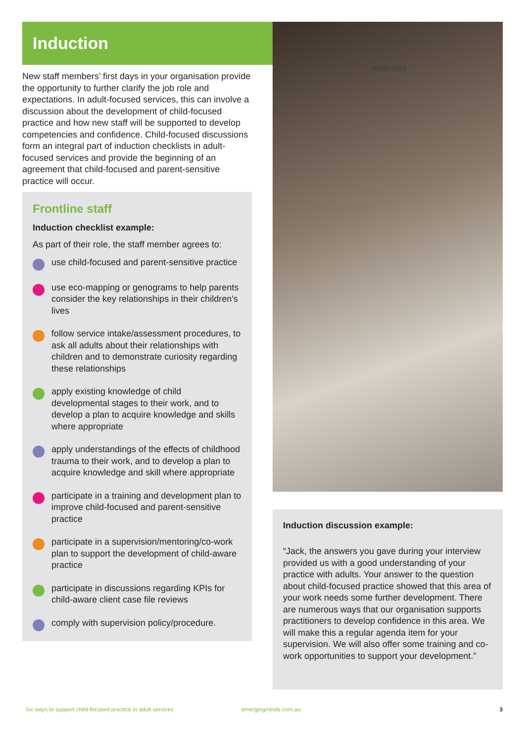Induction
New staff members’ first days in your organisation provide the opportunity to further clarify the job role and expectations. In adult-focused services, this can involve a discussion about the development of child-focused practice and how new staff will be supported to develop competencies and confidence. Child-focused discussions form an integral part of induction checklists in adult-focused services and provide the beginning of an agreement that child-focused and parent-sensitive practice will occur.
Frontline staff
Induction checklist example:
As part of their role, the staff member agrees to:
use child-focused and parent-sensitive practice
use eco-mapping or genograms to help parents consider the key relationships in their children’s lives
follow service intake/assessment procedures, to ask all adults about their relationships with children and to demonstrate curiosity regarding these relationships
apply existing knowledge of child developmental stages to their work, and to develop a plan to acquire knowledge and skills where appropriate
apply understandings of the effects of childhood trauma to their work, and to develop a plan to acquire knowledge and skill where appropriate
participate in a training and development plan to improve child-focused and parent-sensitive practice
participate in a supervision/mentoring/co-work plan to support the development of child-aware practice
participate in discussions regarding KPIs for child-aware client case file reviews
comply with supervision policy/procedure.
ROMANS
Induction discussion example:
“Jack, the answers you gave during your interview provided us with a good understanding of your practice with adults. Your answer to the question about child-focused practice showed that this area of your work needs some further development. There are numerous ways that our organisation supports practitioners to develop confidence in this area. We will make this a regular agenda item for your supervision. We will also offer some training and co-work opportunities to support your development.”
Six ways to support child-focused practice in adult services emergingminds.com.au 3